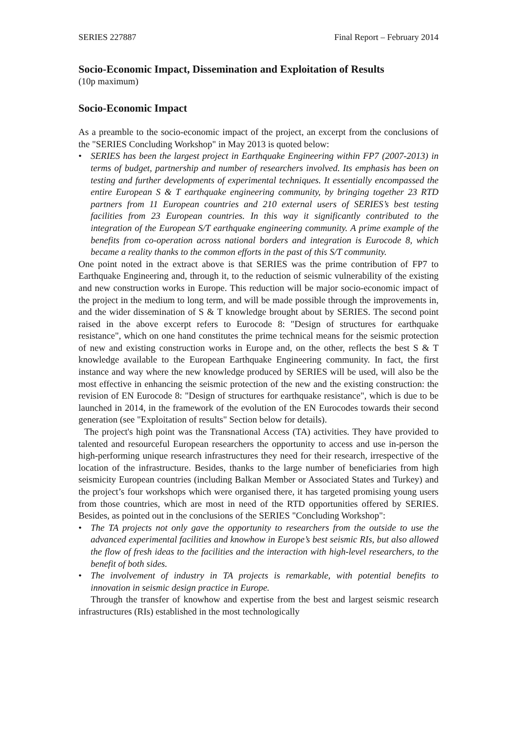SERIES 227887 Final Report – February 2014
Socio-Economic Impact, Dissemination and Exploitation of Results
(10p maximum)
Socio-Economic Impact
As a preamble to the socio-economic impact of the project, an excerpt from the conclusions of the "SERIES Concluding Workshop" in May 2013 is quoted below:
• SERIES has been the largest project in Earthquake Engineering within FP7 (2007-2013) in terms of budget, partnership and number of researchers involved. Its emphasis has been on testing and further developments of experimental techniques. It essentially encompassed the entire European S & T earthquake engineering community, by bringing together 23 RTD partners from 11 European countries and 210 external users of SERIES’s best testing facilities from 23 European countries. In this way it significantly contributed to the integration of the European S/T earthquake engineering community. A prime example of the benefits from co-operation across national borders and integration is Eurocode 8, which became a reality thanks to the common efforts in the past of this S/T community.
One point noted in the extract above is that SERIES was the prime contribution of FP7 to Earthquake Engineering and, through it, to the reduction of seismic vulnerability of the existing and new construction works in Europe. This reduction will be major socio-economic impact of the project in the medium to long term, and will be made possible through the improvements in, and the wider dissemination of S & T knowledge brought about by SERIES. The second point raised in the above excerpt refers to Eurocode 8: "Design of structures for earthquake resistance", which on one hand constitutes the prime technical means for the seismic protection of new and existing construction works in Europe and, on the other, reflects the best S & T knowledge available to the European Earthquake Engineering community. In fact, the first instance and way where the new knowledge produced by SERIES will be used, will also be the most effective in enhancing the seismic protection of the new and the existing construction: the revision of EN Eurocode 8: "Design of structures for earthquake resistance", which is due to be launched in 2014, in the framework of the evolution of the EN Eurocodes towards their second generation (see "Exploitation of results" Section below for details).
The project's high point was the Transnational Access (TA) activities. They have provided to talented and resourceful European researchers the opportunity to access and use in-person the high-performing unique research infrastructures they need for their research, irrespective of the location of the infrastructure. Besides, thanks to the large number of beneficiaries from high seismicity European countries (including Balkan Member or Associated States and Turkey) and the project’s four workshops which were organised there, it has targeted promising young users from those countries, which are most in need of the RTD opportunities offered by SERIES. Besides, as pointed out in the conclusions of the SERIES "Concluding Workshop":
• The TA projects not only gave the opportunity to researchers from the outside to use the advanced experimental facilities and knowhow in Europe’s best seismic RIs, but also allowed the flow of fresh ideas to the facilities and the interaction with high-level researchers, to the benefit of both sides.
• The involvement of industry in TA projects is remarkable, with potential benefits to innovation in seismic design practice in Europe.
Through the transfer of knowhow and expertise from the best and largest seismic research infrastructures (RIs) established in the most technologically